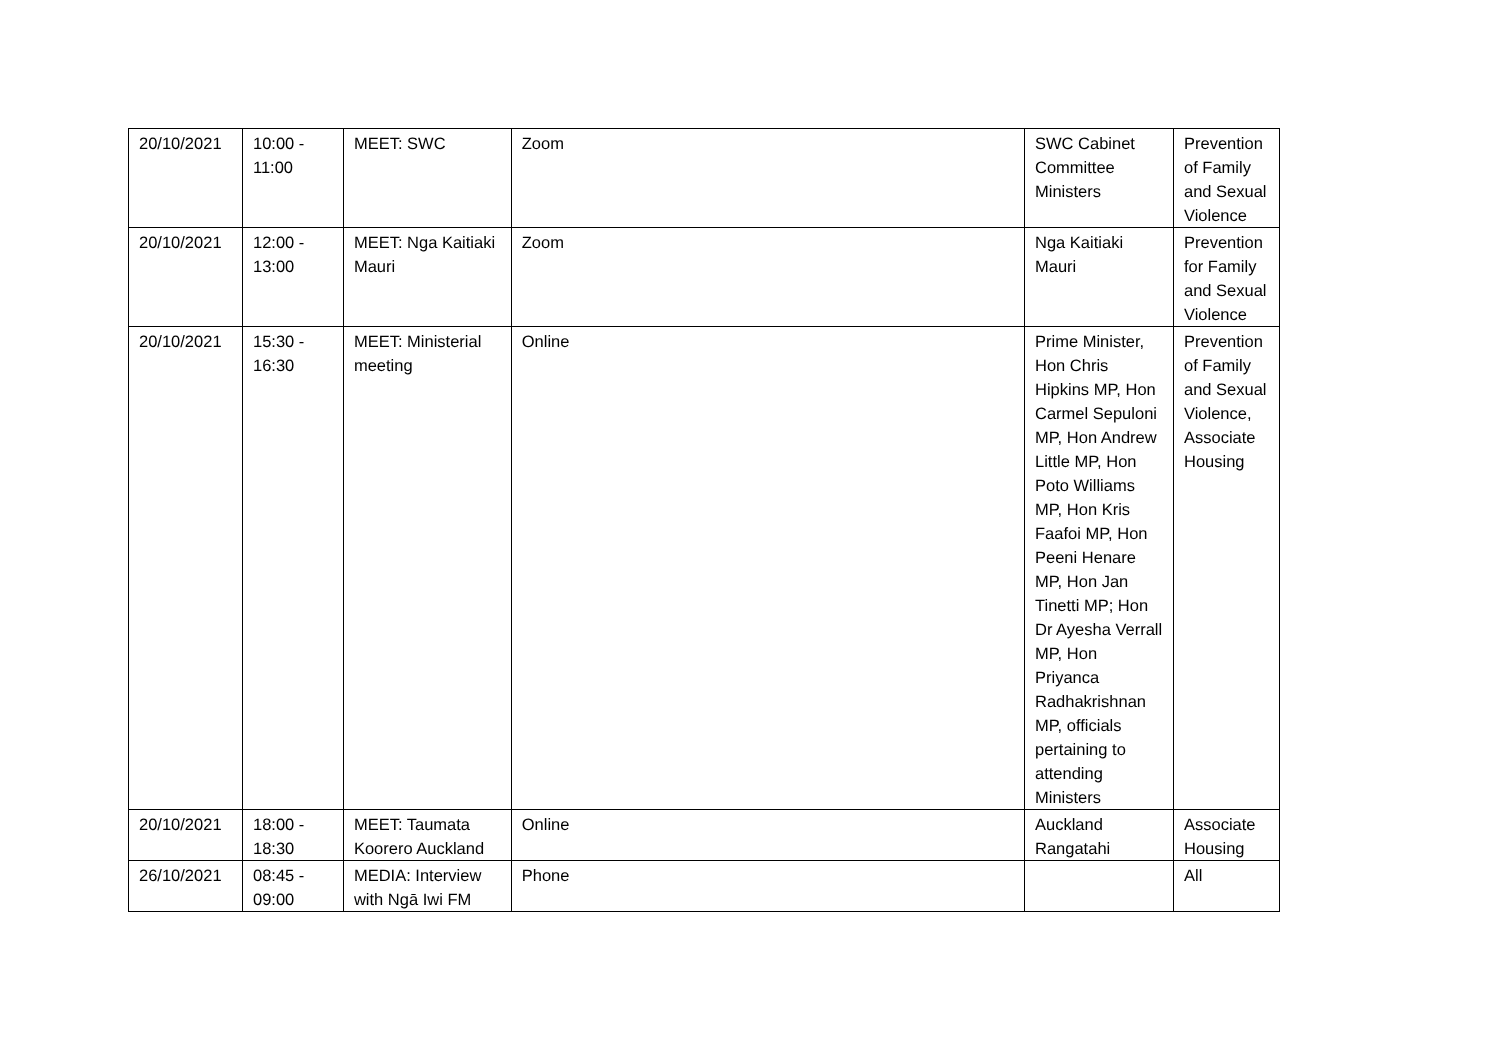| 20/10/2021 | 10:00 - 11:00 | MEET: SWC | Zoom | SWC Cabinet Committee Ministers | Prevention of Family and Sexual Violence |
| 20/10/2021 | 12:00 - 13:00 | MEET: Nga Kaitiaki Mauri | Zoom | Nga Kaitiaki Mauri | Prevention for Family and Sexual Violence |
| 20/10/2021 | 15:30 - 16:30 | MEET: Ministerial meeting | Online | Prime Minister, Hon Chris Hipkins MP, Hon Carmel Sepuloni MP, Hon Andrew Little MP, Hon Poto Williams MP, Hon Kris Faafoi MP, Hon Peeni Henare MP, Hon Jan Tinetti MP; Hon Dr Ayesha Verrall MP, Hon Priyanca Radhakrishnan MP, officials pertaining to attending Ministers | Prevention of Family and Sexual Violence, Associate Housing |
| 20/10/2021 | 18:00 - 18:30 | MEET: Taumata Koorero Auckland | Online | Auckland Rangatahi | Associate Housing |
| 26/10/2021 | 08:45 - 09:00 | MEDIA: Interview with Ngā Iwi FM | Phone | | All |